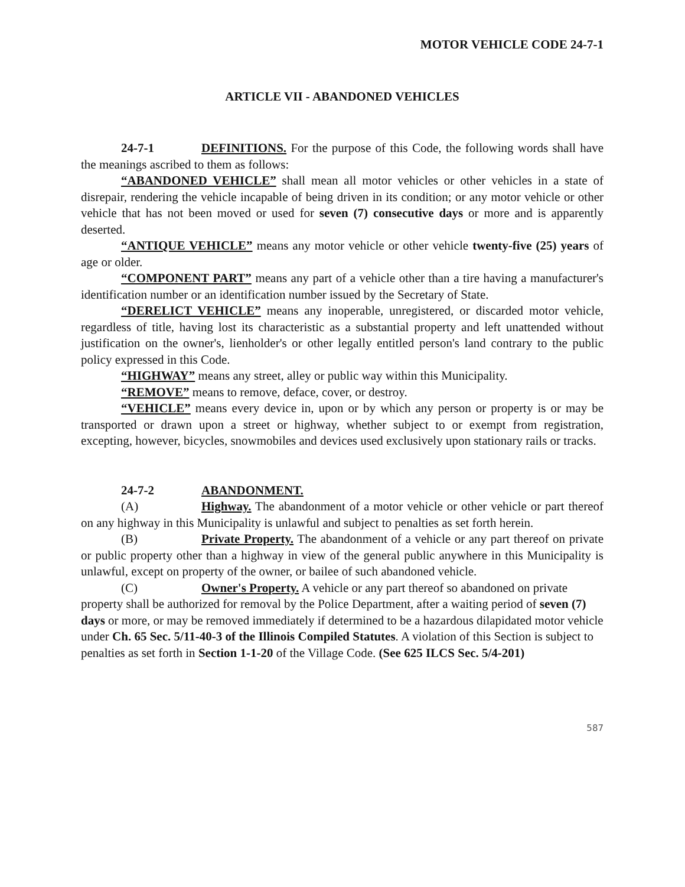MOTOR VEHICLE CODE 24-7-1
ARTICLE VII - ABANDONED VEHICLES
24-7-1 DEFINITIONS. For the purpose of this Code, the following words shall have the meanings ascribed to them as follows:
“ABANDONED VEHICLE” shall mean all motor vehicles or other vehicles in a state of disrepair, rendering the vehicle incapable of being driven in its condition; or any motor vehicle or other vehicle that has not been moved or used for seven (7) consecutive days or more and is apparently deserted.
“ANTIQUE VEHICLE” means any motor vehicle or other vehicle twenty-five (25) years of age or older.
“COMPONENT PART” means any part of a vehicle other than a tire having a manufacturer's identification number or an identification number issued by the Secretary of State.
“DERELICT VEHICLE” means any inoperable, unregistered, or discarded motor vehicle, regardless of title, having lost its characteristic as a substantial property and left unattended without justification on the owner's, lienholder's or other legally entitled person's land contrary to the public policy expressed in this Code.
“HIGHWAY” means any street, alley or public way within this Municipality.
“REMOVE” means to remove, deface, cover, or destroy.
“VEHICLE” means every device in, upon or by which any person or property is or may be transported or drawn upon a street or highway, whether subject to or exempt from registration, excepting, however, bicycles, snowmobiles and devices used exclusively upon stationary rails or tracks.
24-7-2 ABANDONMENT.
(A) Highway. The abandonment of a motor vehicle or other vehicle or part thereof on any highway in this Municipality is unlawful and subject to penalties as set forth herein.
(B) Private Property. The abandonment of a vehicle or any part thereof on private or public property other than a highway in view of the general public anywhere in this Municipality is unlawful, except on property of the owner, or bailee of such abandoned vehicle.
(C) Owner's Property. A vehicle or any part thereof so abandoned on private property shall be authorized for removal by the Police Department, after a waiting period of seven (7) days or more, or may be removed immediately if determined to be a hazardous dilapidated motor vehicle under Ch. 65 Sec. 5/11-40-3 of the Illinois Compiled Statutes. A violation of this Section is subject to penalties as set forth in Section 1-1-20 of the Village Code. (See 625 ILCS Sec. 5/4-201)
587